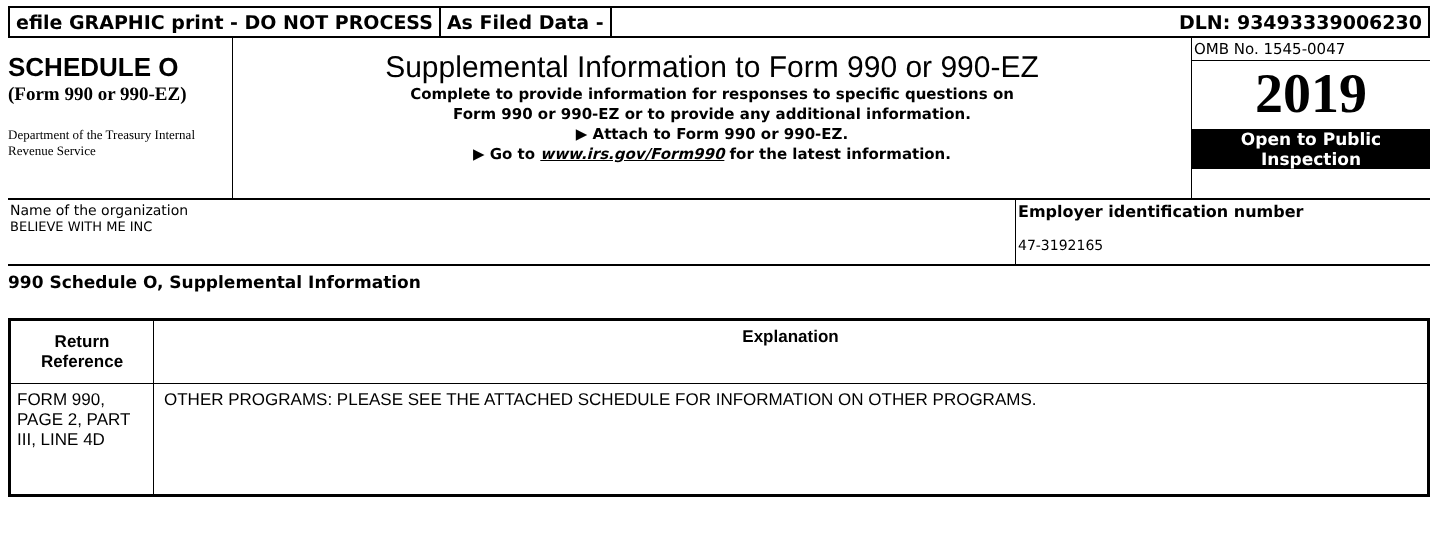efile GRAPHIC print - DO NOT PROCESS
As Filed Data - DLN: 93493339006230
SCHEDULE O
(Form 990 or 990-EZ)
Department of the Treasury Internal Revenue Service
Supplemental Information to Form 990 or 990-EZ
Complete to provide information for responses to specific questions on
Form 990 or 990-EZ or to provide any additional information.
▶ Attach to Form 990 or 990-EZ.
▶ Go to www.irs.gov/Form990 for the latest information.
OMB No. 1545-0047
2019
Open to Public
Inspection
Name of the organization
BELIEVE WITH ME INC
Employer identification number
47-3192165
990 Schedule O, Supplemental Information
| Return Reference | Explanation |
| --- | --- |
| FORM 990, PAGE 2, PART III, LINE 4D | OTHER PROGRAMS: PLEASE SEE THE ATTACHED SCHEDULE FOR INFORMATION ON OTHER PROGRAMS. |